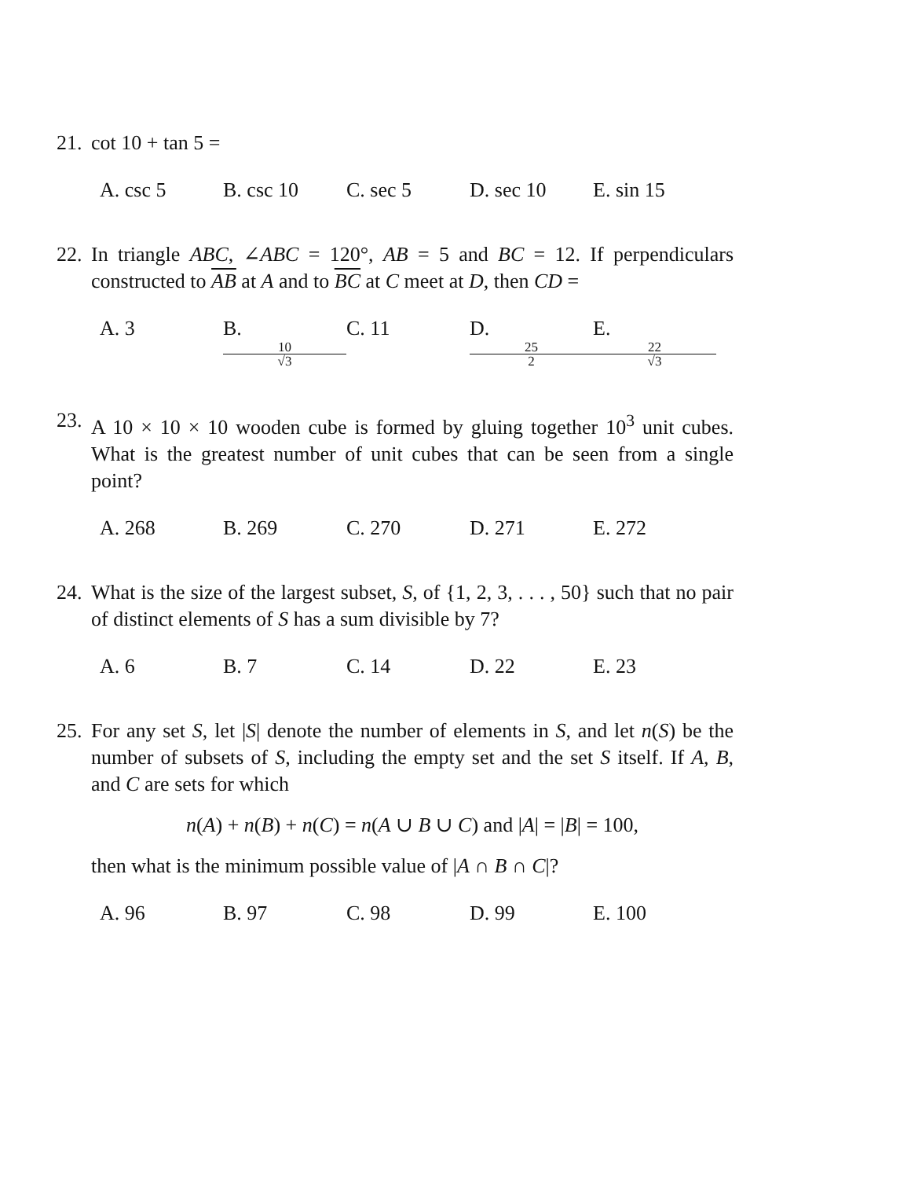21.
cot 10 + tan 5 =
A. csc 5 B. csc 10 C. sec 5 D. sec 10 E. sin 15
22.
In triangle ABC, ∠ABC = 120°, AB = 5 and BC = 12. If perpendiculars constructed to AB at A and to BC at C meet at D, then CD =
A. 3 B. 10 √3 C. 11 D. 25 2 E. 22 √3
23.
A 10 × 10 × 10 wooden cube is formed by gluing together 10<sup>3</sup> unit cubes. What is the greatest number of unit cubes that can be seen from a single point?
A. 268 B. 269 C. 270 D. 271 E. 272
24.
What is the size of the largest subset, S, of {1, 2, 3, . . . , 50} such that no pair of distinct elements of S has a sum divisible by 7?
A. 6 B. 7 C. 14 D. 22 E. 23
25.
For any set S, let |S| denote the number of elements in S, and let n(S) be the number of subsets of S, including the empty set and the set S itself. If A, B, and C are sets for which
n(A) + n(B) + n(C) = n(A ∪ B ∪ C) and |A| = |B| = 100,
then what is the minimum possible value of |A ∩ B ∩ C|?
A. 96 B. 97 C. 98 D. 99 E. 100